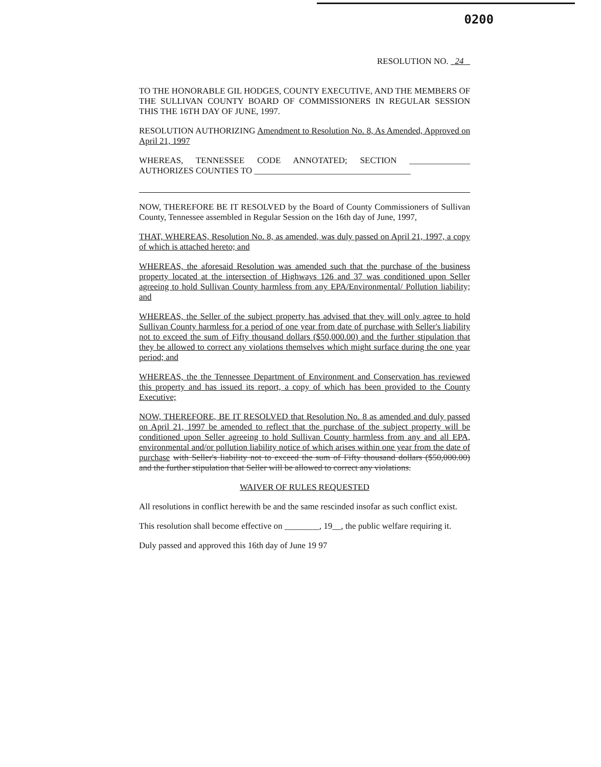0200
RESOLUTION NO. 24
TO THE HONORABLE GIL HODGES, COUNTY EXECUTIVE, AND THE MEMBERS OF THE SULLIVAN COUNTY BOARD OF COMMISSIONERS IN REGULAR SESSION THIS THE 16TH DAY OF JUNE, 1997.
RESOLUTION AUTHORIZING Amendment to Resolution No. 8, As Amended, Approved on April 21, 1997
WHEREAS, TENNESSEE CODE ANNOTATED; SECTION ______________ AUTHORIZES COUNTIES TO ____________________________________
NOW, THEREFORE BE IT RESOLVED by the Board of County Commissioners of Sullivan County, Tennessee assembled in Regular Session on the 16th day of June, 1997,
THAT, WHEREAS, Resolution No. 8, as amended, was duly passed on April 21, 1997, a copy of which is attached hereto; and
WHEREAS, the aforesaid Resolution was amended such that the purchase of the business property located at the intersection of Highways 126 and 37 was conditioned upon Seller agreeing to hold Sullivan County harmless from any EPA/Environmental/ Pollution liability; and
WHEREAS, the Seller of the subject property has advised that they will only agree to hold Sullivan County harmless for a period of one year from date of purchase with Seller's liability not to exceed the sum of Fifty thousand dollars ($50,000.00) and the further stipulation that they be allowed to correct any violations themselves which might surface during the one year period; and
WHEREAS, the the Tennessee Department of Environment and Conservation has reviewed this property and has issued its report, a copy of which has been provided to the County Executive;
NOW, THEREFORE, BE IT RESOLVED that Resolution No. 8 as amended and duly passed on April 21, 1997 be amended to reflect that the purchase of the subject property will be conditioned upon Seller agreeing to hold Sullivan County harmless from any and all EPA, environmental and/or pollution liability notice of which arises within one year from the date of purchase with Seller's liability not to exceed the sum of Fifty thousand dollars ($50,000.00) and the further stipulation that Seller will be allowed to correct any violations.
WAIVER OF RULES REQUESTED
All resolutions in conflict herewith be and the same rescinded insofar as such conflict exist.
This resolution shall become effective on ________, 19__, the public welfare requiring it.
Duly passed and approved this 16th day of June 19 97